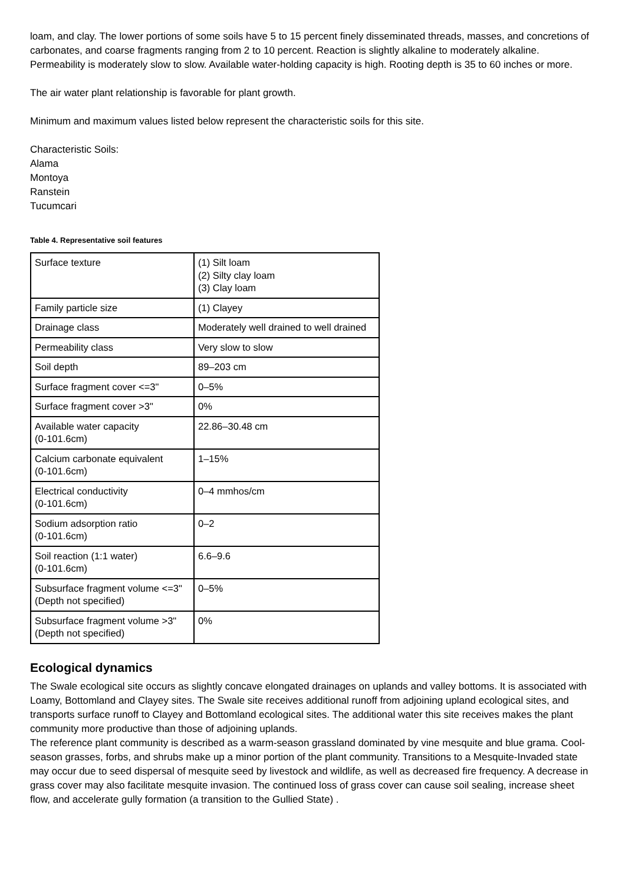loam, and clay. The lower portions of some soils have 5 to 15 percent finely disseminated threads, masses, and concretions of carbonates, and coarse fragments ranging from 2 to 10 percent. Reaction is slightly alkaline to moderately alkaline. Permeability is moderately slow to slow. Available water-holding capacity is high. Rooting depth is 35 to 60 inches or more.
The air water plant relationship is favorable for plant growth.
Minimum and maximum values listed below represent the characteristic soils for this site.
Characteristic Soils:
Alama
Montoya
Ranstein
Tucumcari
Table 4. Representative soil features
| Surface texture | (1) Silt loam (2) Silty clay loam (3) Clay loam |
| Family particle size | (1) Clayey |
| Drainage class | Moderately well drained to well drained |
| Permeability class | Very slow to slow |
| Soil depth | 89–203 cm |
| Surface fragment cover <=3" | 0–5% |
| Surface fragment cover >3" | 0% |
| Available water capacity (0-101.6cm) | 22.86–30.48 cm |
| Calcium carbonate equivalent (0-101.6cm) | 1–15% |
| Electrical conductivity (0-101.6cm) | 0–4 mmhos/cm |
| Sodium adsorption ratio (0-101.6cm) | 0–2 |
| Soil reaction (1:1 water) (0-101.6cm) | 6.6–9.6 |
| Subsurface fragment volume <=3" (Depth not specified) | 0–5% |
| Subsurface fragment volume >3" (Depth not specified) | 0% |
Ecological dynamics
The Swale ecological site occurs as slightly concave elongated drainages on uplands and valley bottoms. It is associated with Loamy, Bottomland and Clayey sites. The Swale site receives additional runoff from adjoining upland ecological sites, and transports surface runoff to Clayey and Bottomland ecological sites. The additional water this site receives makes the plant community more productive than those of adjoining uplands.
The reference plant community is described as a warm-season grassland dominated by vine mesquite and blue grama. Cool-season grasses, forbs, and shrubs make up a minor portion of the plant community. Transitions to a Mesquite-Invaded state may occur due to seed dispersal of mesquite seed by livestock and wildlife, as well as decreased fire frequency. A decrease in grass cover may also facilitate mesquite invasion. The continued loss of grass cover can cause soil sealing, increase sheet flow, and accelerate gully formation (a transition to the Gullied State) .